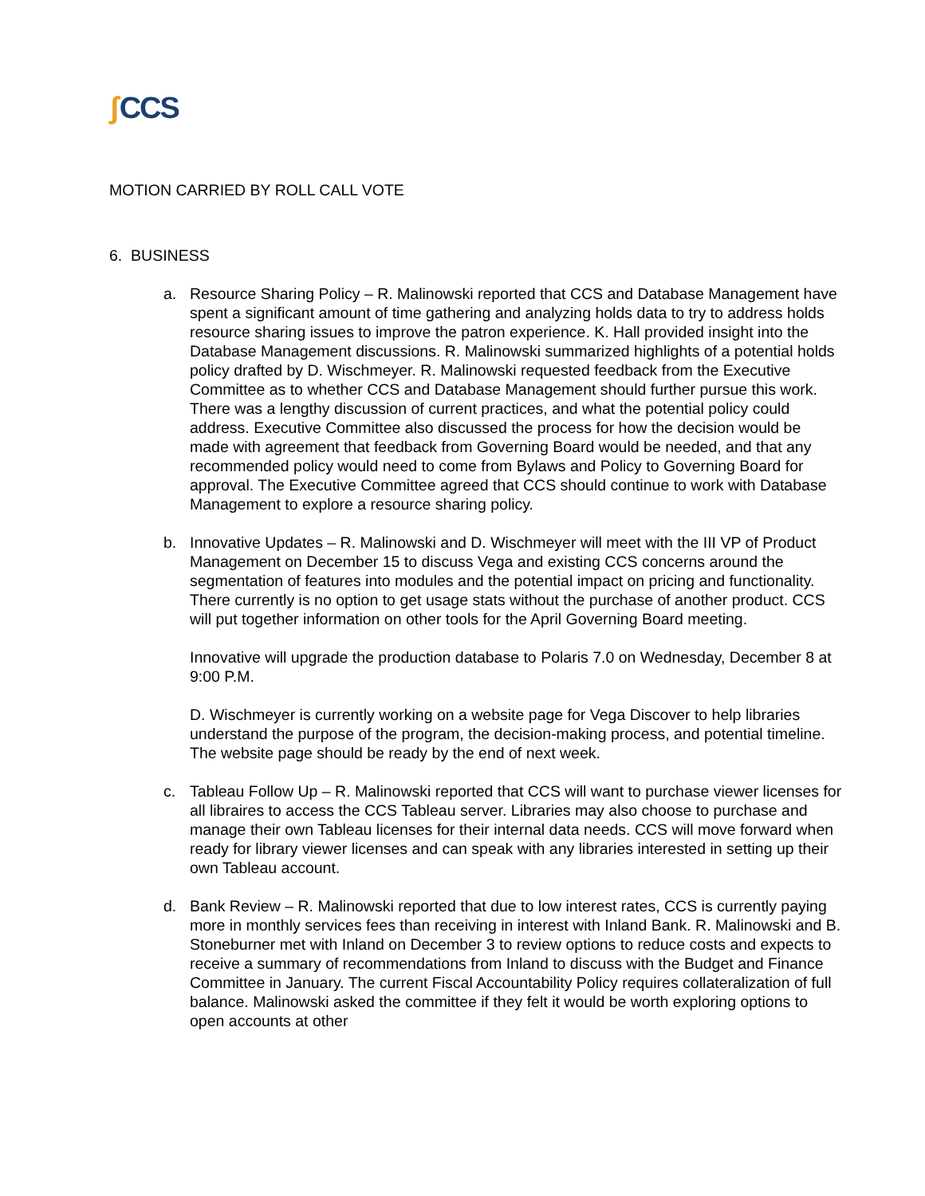ʃ CCS
MOTION CARRIED BY ROLL CALL VOTE
6. BUSINESS
a. Resource Sharing Policy – R. Malinowski reported that CCS and Database Management have spent a significant amount of time gathering and analyzing holds data to try to address holds resource sharing issues to improve the patron experience. K. Hall provided insight into the Database Management discussions. R. Malinowski summarized highlights of a potential holds policy drafted by D. Wischmeyer. R. Malinowski requested feedback from the Executive Committee as to whether CCS and Database Management should further pursue this work. There was a lengthy discussion of current practices, and what the potential policy could address. Executive Committee also discussed the process for how the decision would be made with agreement that feedback from Governing Board would be needed, and that any recommended policy would need to come from Bylaws and Policy to Governing Board for approval. The Executive Committee agreed that CCS should continue to work with Database Management to explore a resource sharing policy.
b. Innovative Updates – R. Malinowski and D. Wischmeyer will meet with the III VP of Product Management on December 15 to discuss Vega and existing CCS concerns around the segmentation of features into modules and the potential impact on pricing and functionality. There currently is no option to get usage stats without the purchase of another product. CCS will put together information on other tools for the April Governing Board meeting.
Innovative will upgrade the production database to Polaris 7.0 on Wednesday, December 8 at 9:00 P.M.
D. Wischmeyer is currently working on a website page for Vega Discover to help libraries understand the purpose of the program, the decision-making process, and potential timeline. The website page should be ready by the end of next week.
c. Tableau Follow Up – R. Malinowski reported that CCS will want to purchase viewer licenses for all libraires to access the CCS Tableau server. Libraries may also choose to purchase and manage their own Tableau licenses for their internal data needs. CCS will move forward when ready for library viewer licenses and can speak with any libraries interested in setting up their own Tableau account.
d. Bank Review – R. Malinowski reported that due to low interest rates, CCS is currently paying more in monthly services fees than receiving in interest with Inland Bank. R. Malinowski and B. Stoneburner met with Inland on December 3 to review options to reduce costs and expects to receive a summary of recommendations from Inland to discuss with the Budget and Finance Committee in January. The current Fiscal Accountability Policy requires collateralization of full balance. Malinowski asked the committee if they felt it would be worth exploring options to open accounts at other